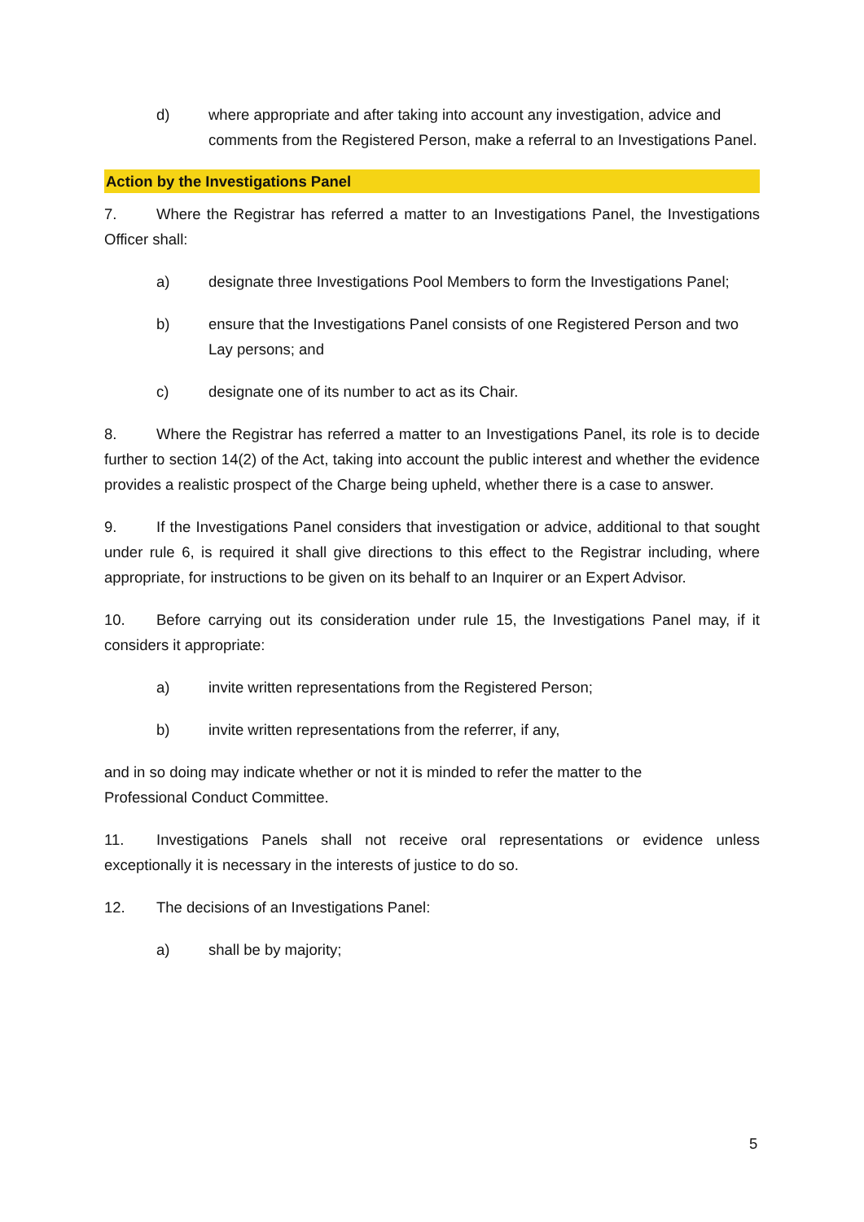d) where appropriate and after taking into account any investigation, advice and comments from the Registered Person, make a referral to an Investigations Panel.
Action by the Investigations Panel
7. Where the Registrar has referred a matter to an Investigations Panel, the Investigations Officer shall:
a) designate three Investigations Pool Members to form the Investigations Panel;
b) ensure that the Investigations Panel consists of one Registered Person and two Lay persons; and
c) designate one of its number to act as its Chair.
8. Where the Registrar has referred a matter to an Investigations Panel, its role is to decide further to section 14(2) of the Act, taking into account the public interest and whether the evidence provides a realistic prospect of the Charge being upheld, whether there is a case to answer.
9. If the Investigations Panel considers that investigation or advice, additional to that sought under rule 6, is required it shall give directions to this effect to the Registrar including, where appropriate, for instructions to be given on its behalf to an Inquirer or an Expert Advisor.
10. Before carrying out its consideration under rule 15, the Investigations Panel may, if it considers it appropriate:
a) invite written representations from the Registered Person;
b) invite written representations from the referrer, if any,
and in so doing may indicate whether or not it is minded to refer the matter to the
Professional Conduct Committee.
11. Investigations Panels shall not receive oral representations or evidence unless exceptionally it is necessary in the interests of justice to do so.
12. The decisions of an Investigations Panel:
a) shall be by majority;
5